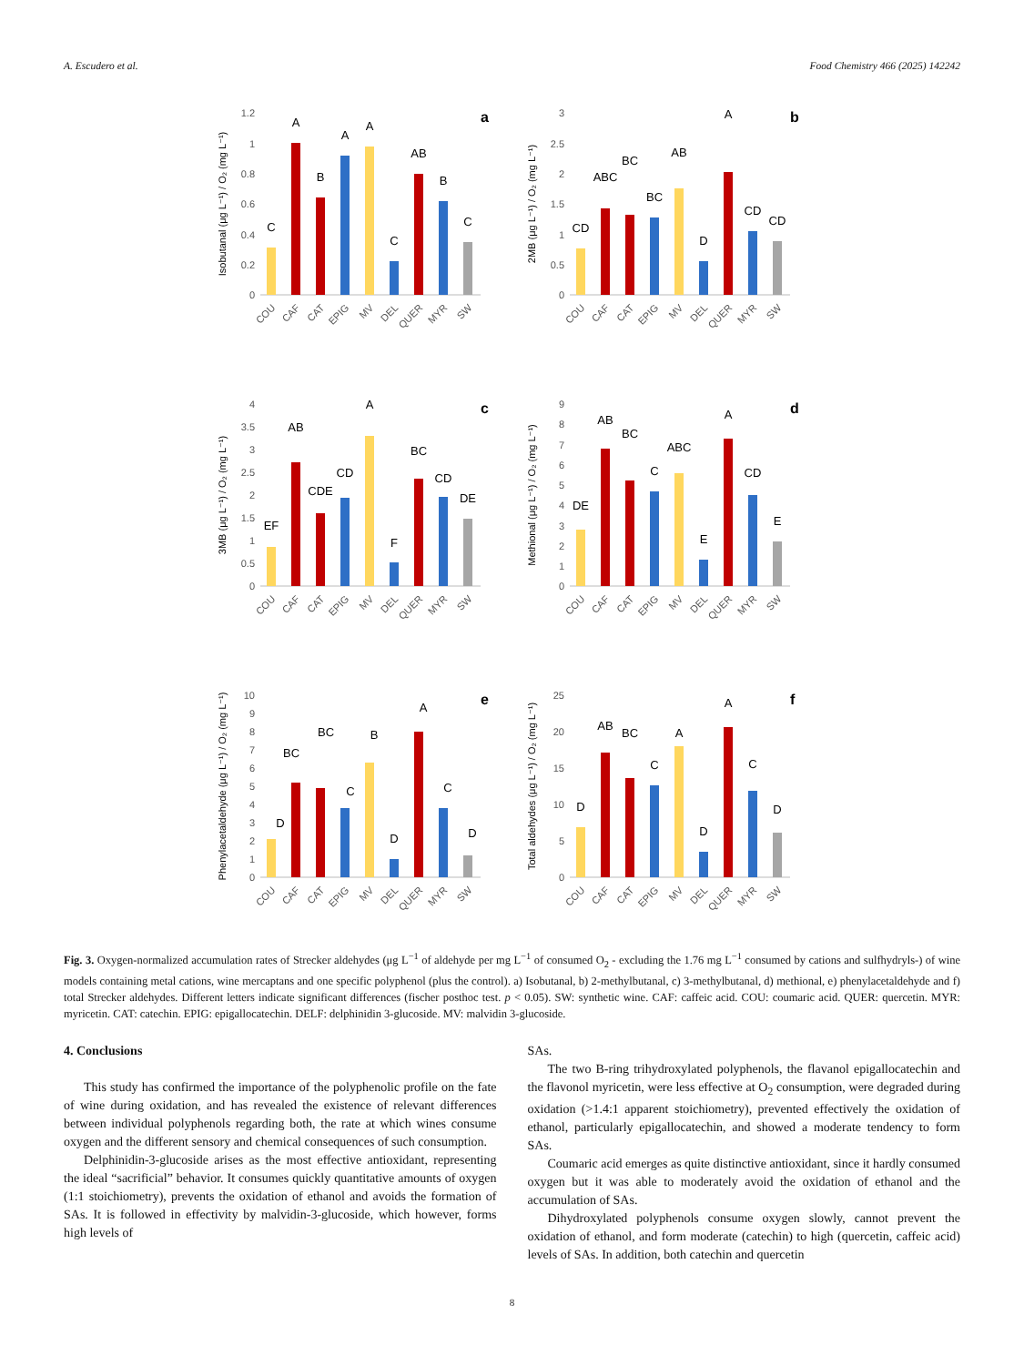A. Escudero et al. Food Chemistry 466 (2025) 142242
0
0.2
0.4
0.6
0.8
1
1.2
Isobutanal (μg L⁻¹) / O₂ (mg L⁻¹)
C
A
B
A
A
C
AB
B
C
a
COU
CAF
CAT
EPIG
MV
DEL
QUER
MYR
SW
0
0.5
1
1.5
2
2.5
3
2MB (μg L⁻¹) / O₂ (mg L⁻¹)
CD
ABC
BC
BC
AB
D
A
CD
CD
b
COU
CAF
CAT
EPIG
MV
DEL
QUER
MYR
SW
0
0.5
1
1.5
2
2.5
3
3.5
4
3MB (μg L⁻¹) / O₂ (mg L⁻¹)
EF
AB
CDE
CD
A
F
BC
CD
DE
c
COU
CAF
CAT
EPIG
MV
DEL
QUER
MYR
SW
0
1
2
3
4
5
6
7
8
9
Methional (μg L⁻¹) / O₂ (mg L⁻¹)
DE
AB
BC
C
ABC
E
A
CD
E
d
COU
CAF
CAT
EPIG
MV
DEL
QUER
MYR
SW
0
1
2
3
4
5
6
7
8
9
10
Phenylacetaldehyde (μg L⁻¹) / O₂ (mg L⁻¹)
D
BC
BC
C
B
D
A
C
D
e
COU
CAF
CAT
EPIG
MV
DEL
QUER
MYR
SW
0
5
10
15
20
25
Total aldehydes (μg L⁻¹) / O₂ (mg L⁻¹)
D
AB
BC
C
A
D
A
C
D
f
COU
CAF
CAT
EPIG
MV
DEL
QUER
MYR
SW
Fig. 3. Oxygen-normalized accumulation rates of Strecker aldehydes (μg L<sup>−1</sup> of aldehyde per mg L<sup>−1</sup> of consumed O<sub>2</sub> - excluding the 1.76 mg L<sup>−1</sup> consumed by cations and sulfhydryls-) of wine models containing metal cations, wine mercaptans and one specific polyphenol (plus the control). a) Isobutanal, b) 2-methylbutanal, c) 3-methylbutanal, d) methional, e) phenylacetaldehyde and f) total Strecker aldehydes. Different letters indicate significant differences (fischer posthoc test. p < 0.05). SW: synthetic wine. CAF: caffeic acid. COU: coumaric acid. QUER: quercetin. MYR: myricetin. CAT: catechin. EPIG: epigallocatechin. DELF: delphinidin 3-glucoside. MV: malvidin 3-glucoside.
4. Conclusions
This study has confirmed the importance of the polyphenolic profile on the fate of wine during oxidation, and has revealed the existence of relevant differences between individual polyphenols regarding both, the rate at which wines consume oxygen and the different sensory and chemical consequences of such consumption.
Delphinidin-3-glucoside arises as the most effective antioxidant, representing the ideal “sacrificial” behavior. It consumes quickly quantitative amounts of oxygen (1:1 stoichiometry), prevents the oxidation of ethanol and avoids the formation of SAs. It is followed in effectivity by malvidin-3-glucoside, which however, forms high levels of
SAs.
The two B-ring trihydroxylated polyphenols, the flavanol epigallocatechin and the flavonol myricetin, were less effective at O<sub>2</sub> consumption, were degraded during oxidation (>1.4:1 apparent stoichiometry), prevented effectively the oxidation of ethanol, particularly epigallocatechin, and showed a moderate tendency to form SAs.
Coumaric acid emerges as quite distinctive antioxidant, since it hardly consumed oxygen but it was able to moderately avoid the oxidation of ethanol and the accumulation of SAs.
Dihydroxylated polyphenols consume oxygen slowly, cannot prevent the oxidation of ethanol, and form moderate (catechin) to high (quercetin, caffeic acid) levels of SAs. In addition, both catechin and quercetin
8